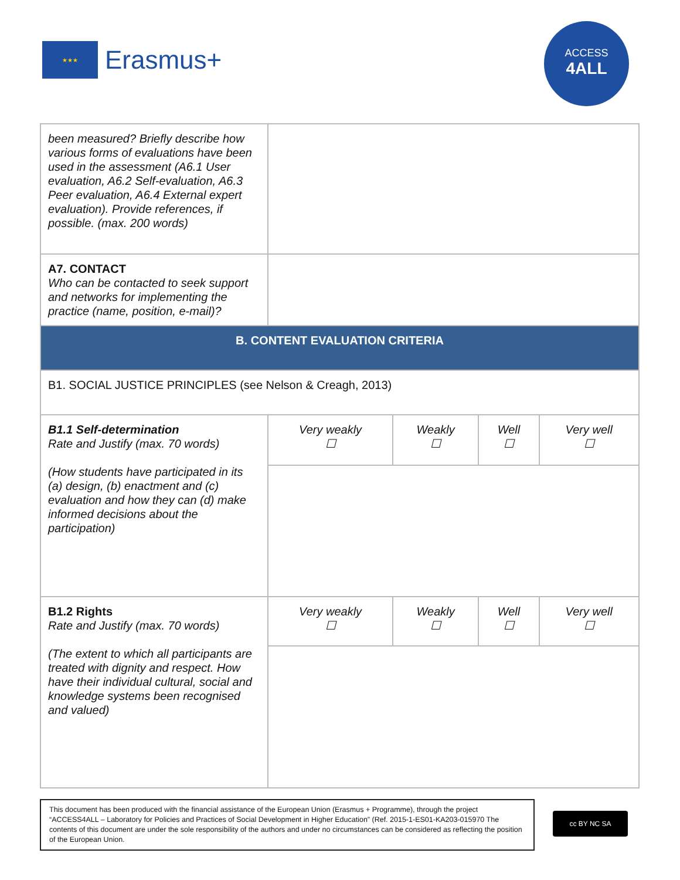★★★
Erasmus+
ACCESS
4ALL
| been measured? Briefly describe how various forms of evaluations have been used in the assessment (A6.1 User evaluation, A6.2 Self-evaluation, A6.3 Peer evaluation, A6.4 External expert evaluation). Provide references, if possible. (max. 200 words) | | | | |
| A7. CONTACT Who can be contacted to seek support and networks for implementing the practice (name, position, e-mail)? | | | | |
| B. CONTENT EVALUATION CRITERIA | | | | |
| B1. SOCIAL JUSTICE PRINCIPLES (see Nelson & Creagh, 2013) | | | | |
| B1.1 Self-determination Rate and Justify (max. 70 words) (How students have participated in its (a) design, (b) enactment and (c) evaluation and how they can (d) make informed decisions about the participation) | Very weakly ☐ | Weakly ☐ | Well ☐ | Very well ☐ |
| B1.2 Rights Rate and Justify (max. 70 words) (The extent to which all participants are treated with dignity and respect. How have their individual cultural, social and knowledge systems been recognised and valued) | Very weakly ☐ | Weakly ☐ | Well ☐ | Very well ☐ |
This document has been produced with the financial assistance of the European Union (Erasmus + Programme), through the project “ACCESS4ALL – Laboratory for Policies and Practices of Social Development in Higher Education” (Ref. 2015-1-ES01-KA203-015970 The contents of this document are under the sole responsibility of the authors and under no circumstances can be considered as reflecting the position of the European Union.
cc BY NC SA